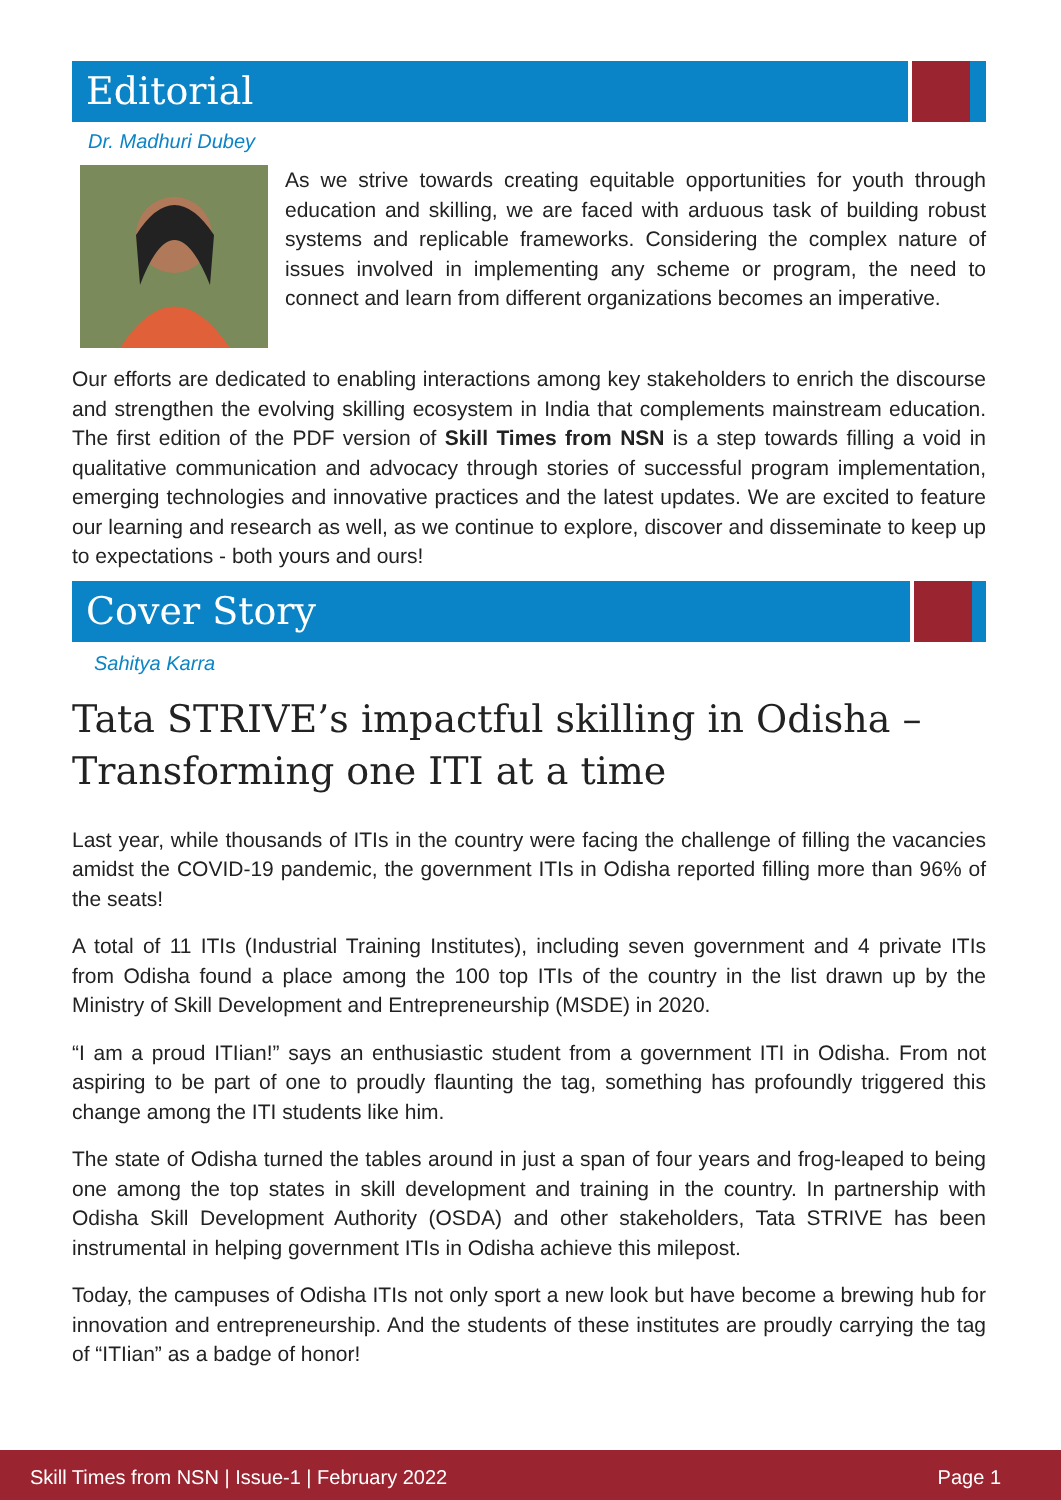Editorial
Dr. Madhuri Dubey
As we strive towards creating equitable opportunities for youth through education and skilling, we are faced with arduous task of building robust systems and replicable frameworks. Considering the complex nature of issues involved in implementing any scheme or program, the need to connect and learn from different organizations becomes an imperative.
Our efforts are dedicated to enabling interactions among key stakeholders to enrich the discourse and strengthen the evolving skilling ecosystem in India that complements mainstream education. The first edition of the PDF version of Skill Times from NSN is a step towards filling a void in qualitative communication and advocacy through stories of successful program implementation, emerging technologies and innovative practices and the latest updates. We are excited to feature our learning and research as well, as we continue to explore, discover and disseminate to keep up to expectations - both yours and ours!
Cover Story
Sahitya Karra
Tata STRIVE’s impactful skilling in Odisha – Transforming one ITI at a time
Last year, while thousands of ITIs in the country were facing the challenge of filling the vacancies amidst the COVID-19 pandemic, the government ITIs in Odisha reported filling more than 96% of the seats!
A total of 11 ITIs (Industrial Training Institutes), including seven government and 4 private ITIs from Odisha found a place among the 100 top ITIs of the country in the list drawn up by the Ministry of Skill Development and Entrepreneurship (MSDE) in 2020.
“I am a proud ITIian!” says an enthusiastic student from a government ITI in Odisha. From not aspiring to be part of one to proudly flaunting the tag, something has profoundly triggered this change among the ITI students like him.
The state of Odisha turned the tables around in just a span of four years and frog-leaped to being one among the top states in skill development and training in the country. In partnership with Odisha Skill Development Authority (OSDA) and other stakeholders, Tata STRIVE has been instrumental in helping government ITIs in Odisha achieve this milepost.
Today, the campuses of Odisha ITIs not only sport a new look but have become a brewing hub for innovation and entrepreneurship. And the students of these institutes are proudly carrying the tag of “ITIian” as a badge of honor!
Skill Times from NSN | Issue-1 | February 2022 Page 1